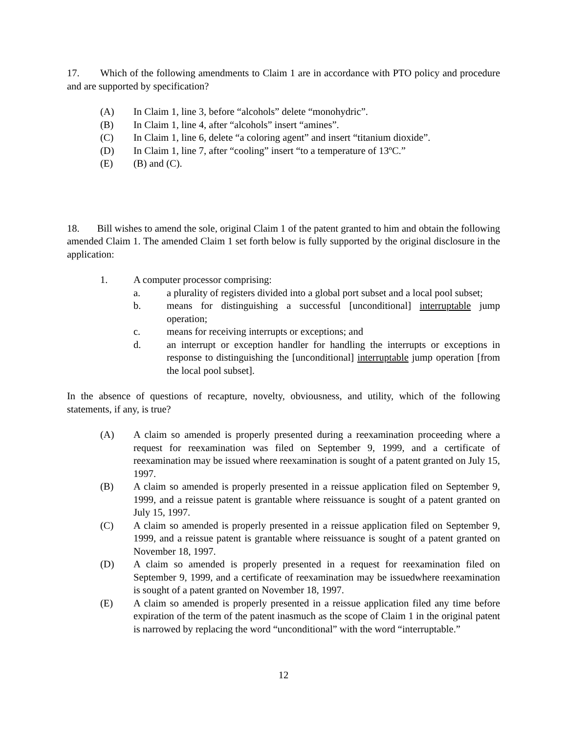17. Which of the following amendments to Claim 1 are in accordance with PTO policy and procedure and are supported by specification?
(A) In Claim 1, line 3, before “alcohols” delete “monohydric”.
(B) In Claim 1, line 4, after “alcohols” insert “amines”.
(C) In Claim 1, line 6, delete “a coloring agent” and insert “titanium dioxide”.
(D) In Claim 1, line 7, after “cooling” insert “to a temperature of 13ºC.”
(E) (B) and (C).
18. Bill wishes to amend the sole, original Claim 1 of the patent granted to him and obtain the following amended Claim 1. The amended Claim 1 set forth below is fully supported by the original disclosure in the application:
1. A computer processor comprising:
a. a plurality of registers divided into a global port subset and a local pool subset;
b. means for distinguishing a successful [unconditional] interruptable jump operation;
c. means for receiving interrupts or exceptions; and
d. an interrupt or exception handler for handling the interrupts or exceptions in response to distinguishing the [unconditional] interruptable jump operation [from the local pool subset].
In the absence of questions of recapture, novelty, obviousness, and utility, which of the following statements, if any, is true?
(A) A claim so amended is properly presented during a reexamination proceeding where a request for reexamination was filed on September 9, 1999, and a certificate of reexamination may be issued where reexamination is sought of a patent granted on July 15, 1997.
(B) A claim so amended is properly presented in a reissue application filed on September 9, 1999, and a reissue patent is grantable where reissuance is sought of a patent granted on July 15, 1997.
(C) A claim so amended is properly presented in a reissue application filed on September 9, 1999, and a reissue patent is grantable where reissuance is sought of a patent granted on November 18, 1997.
(D) A claim so amended is properly presented in a request for reexamination filed on September 9, 1999, and a certificate of reexamination may be issuedwhere reexamination is sought of a patent granted on November 18, 1997.
(E) A claim so amended is properly presented in a reissue application filed any time before expiration of the term of the patent inasmuch as the scope of Claim 1 in the original patent is narrowed by replacing the word “unconditional” with the word “interruptable.”
12